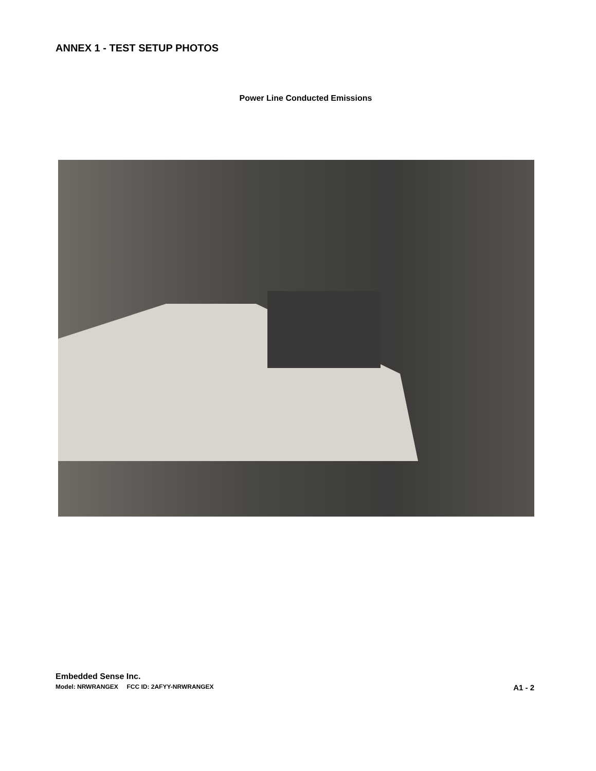ANNEX 1 - TEST SETUP PHOTOS
Power Line Conducted Emissions
Embedded Sense Inc.
Model: NRWRANGEX FCC ID: 2AFYY-NRWRANGEX A1 - 2